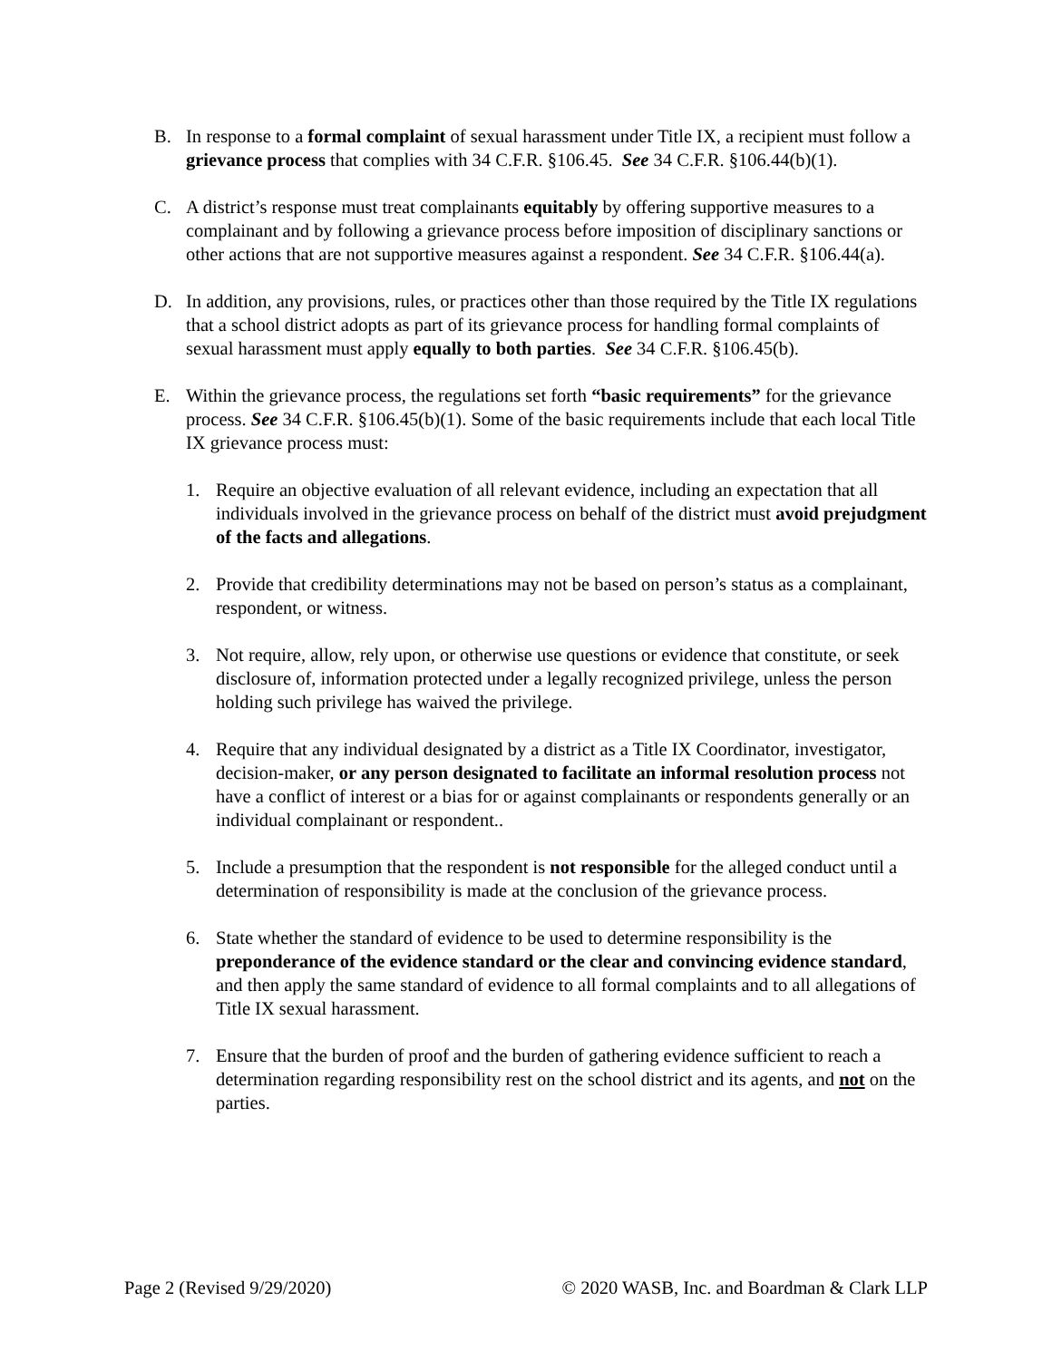B. In response to a formal complaint of sexual harassment under Title IX, a recipient must follow a grievance process that complies with 34 C.F.R. §106.45. See 34 C.F.R. §106.44(b)(1).
C. A district’s response must treat complainants equitably by offering supportive measures to a complainant and by following a grievance process before imposition of disciplinary sanctions or other actions that are not supportive measures against a respondent. See 34 C.F.R. §106.44(a).
D. In addition, any provisions, rules, or practices other than those required by the Title IX regulations that a school district adopts as part of its grievance process for handling formal complaints of sexual harassment must apply equally to both parties. See 34 C.F.R. §106.45(b).
E. Within the grievance process, the regulations set forth “basic requirements” for the grievance process. See 34 C.F.R. §106.45(b)(1). Some of the basic requirements include that each local Title IX grievance process must:
1. Require an objective evaluation of all relevant evidence, including an expectation that all individuals involved in the grievance process on behalf of the district must avoid prejudgment of the facts and allegations.
2. Provide that credibility determinations may not be based on person’s status as a complainant, respondent, or witness.
3. Not require, allow, rely upon, or otherwise use questions or evidence that constitute, or seek disclosure of, information protected under a legally recognized privilege, unless the person holding such privilege has waived the privilege.
4. Require that any individual designated by a district as a Title IX Coordinator, investigator, decision-maker, or any person designated to facilitate an informal resolution process not have a conflict of interest or a bias for or against complainants or respondents generally or an individual complainant or respondent..
5. Include a presumption that the respondent is not responsible for the alleged conduct until a determination of responsibility is made at the conclusion of the grievance process.
6. State whether the standard of evidence to be used to determine responsibility is the preponderance of the evidence standard or the clear and convincing evidence standard, and then apply the same standard of evidence to all formal complaints and to all allegations of Title IX sexual harassment.
7. Ensure that the burden of proof and the burden of gathering evidence sufficient to reach a determination regarding responsibility rest on the school district and its agents, and not on the parties.
Page 2 (Revised 9/29/2020) © 2020 WASB, Inc. and Boardman & Clark LLP